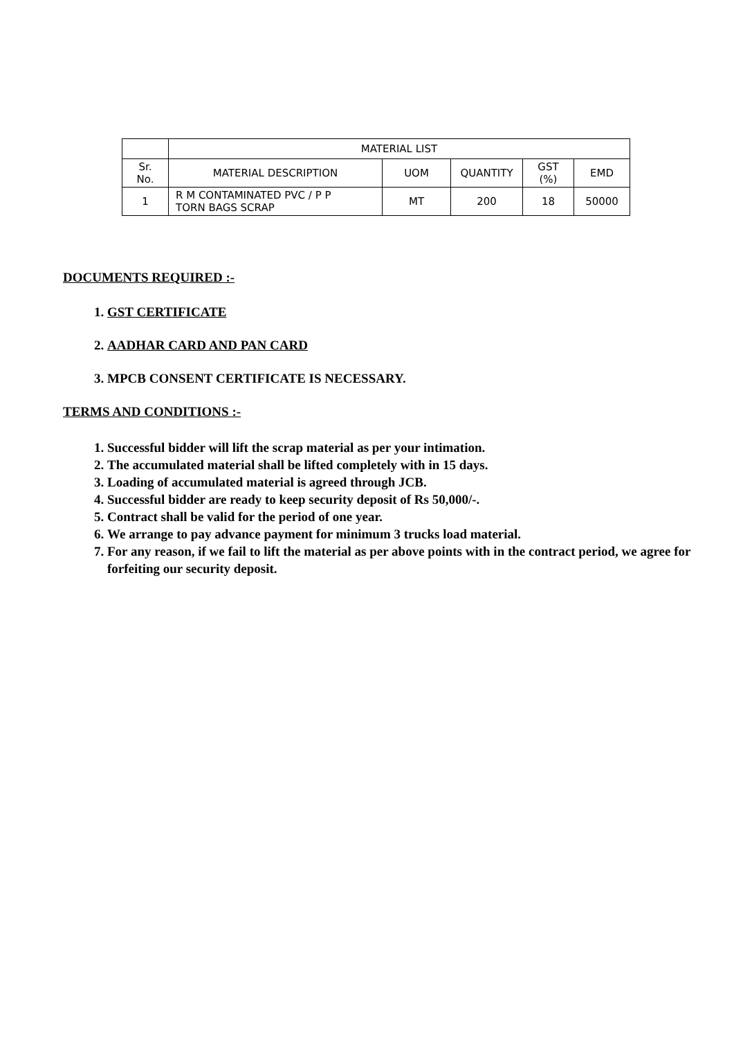| | MATERIAL LIST | | | | |
| Sr. No. | MATERIAL DESCRIPTION | UOM | QUANTITY | GST (%) | EMD |
| 1 | R M CONTAMINATED PVC / P P TORN BAGS SCRAP | MT | 200 | 18 | 50000 |
DOCUMENTS REQUIRED :-
1. GST CERTIFICATE
2. AADHAR CARD AND PAN CARD
3. MPCB CONSENT CERTIFICATE IS NECESSARY.
TERMS AND CONDITIONS :-
1. Successful bidder will lift the scrap material as per your intimation.
2. The accumulated material shall be lifted completely with in 15 days.
3. Loading of accumulated material is agreed through JCB.
4. Successful bidder are ready to keep security deposit of Rs 50,000/-.
5. Contract shall be valid for the period of one year.
6. We arrange to pay advance payment for minimum 3 trucks load material.
7. For any reason, if we fail to lift the material as per above points with in the contract period, we agree for forfeiting our security deposit.